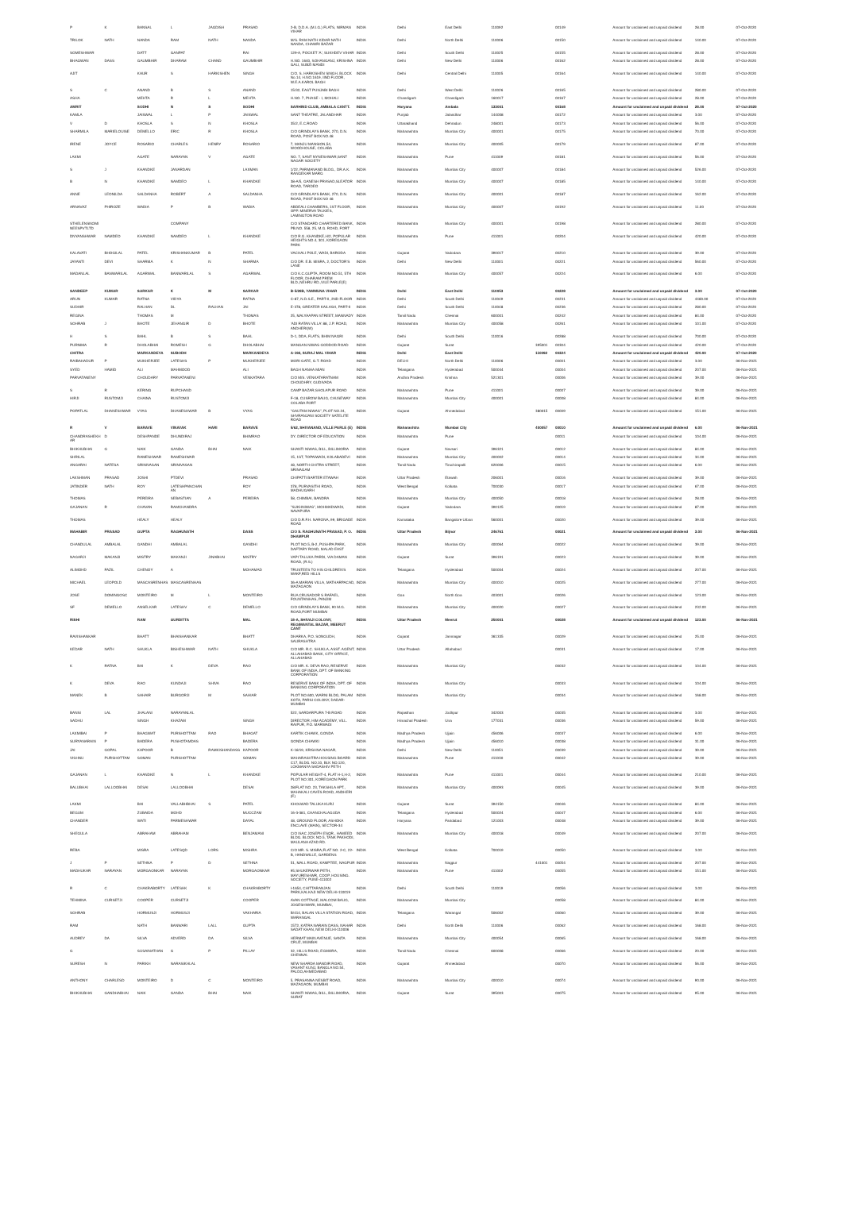| P | K | BANSAL | L | JAGDISH | PRASAD | 2-B, D.D.A. (M.I.G.) FLATS, NIRMAN VIHAR | INDIA | Delhi | East Delhi | 110092 | | 00149 | Amount for unclaimed and unpaid dividend | 28.00 | 07-Oct-2020 |
| TRILOK | NATH | NANDA | RAM | NATH | NANDA | M/S. RAM NATH KIDAR NATH NANDA, CHAWRI BAZAR | INDIA | Delhi | North Delhi | 110006 | | 00150 | Amount for unclaimed and unpaid dividend | 140.00 | 07-Oct-2020 |
| SOMESHWAR | | DATT | GANPAT | | RAI | 129-A, POCKET 'A', SUKHDEV VIHAR | INDIA | Delhi | South Delhi | 110025 | | 00155 | Amount for unclaimed and unpaid dividend | 28.00 | 07-Oct-2020 |
| BHAGWAN | DASS | GAUMBHIR | DHARAM | CHAND | GAUMBHIR | H.NO. 1640, SOHANGANJ, KRISHNA GALI, SUBZI MANDI | INDIA | Delhi | New Delhi | 110006 | | 00162 | Amount for unclaimed and unpaid dividend | 28.00 | 07-Oct-2020 |
| AJIT | | KAUR | S | HARKISHEN | SINGH | C/O. S. HARKISHEN SINGH, BLOCK No.14, H.NO.1619, IIND FLOOR, W.E.A.KAROL BAGH | INDIA | Delhi | Central Delhi | 110005 | | 00164 | Amount for unclaimed and unpaid dividend | 140.00 | 07-Oct-2020 |
| S | C | ANAND | B | S | ANAND | 15/32, EAST PUNJABI BAGH | INDIA | Delhi | West Delhi | 110026 | | 00165 | Amount for unclaimed and unpaid dividend | 280.00 | 07-Oct-2020 |
| ASHA | | MEHTA | R | L | MEHTA | H.NO. 7, PHASE - I, MOHALI | INDIA | Chandigarh | Chandigarh | 160017 | | 00167 | Amount for unclaimed and unpaid dividend | 28.00 | 07-Oct-2020 |
| AMRIT | | SODHI | N | S | SODHI | SARHIND CLUB, AMBALA CANTT. | INDIA | Haryana | Ambala | 133001 | | 00168 | Amount for unclaimed and unpaid dividend | 28.00 | 07-Oct-2020 |
| KAMLA | | JAISWAL | L | P | JAISWAL | SANT THEATRE, JALANDHAR | INDIA | Punjab | Jalandhar | 144008 | | 00172 | Amount for unclaimed and unpaid dividend | 3.00 | 07-Oct-2020 |
| V | D | KHOSLA | S | N | KHOSLA | 35/2, E.C.ROAD | INDIA | Uttarakhand | Dehradun | 248001 | | 00173 | Amount for unclaimed and unpaid dividend | 56.00 | 07-Oct-2020 |
| SHARMILA | MARIELOUISE | DEMELLO | ERIC | R | KHOSLA | C/O GRINDLAYS BANK, 270, D.N. ROAD, POST BOX NO.48 | INDIA | Maharashtra | Mumbai City | 400001 | | 00175 | Amount for unclaimed and unpaid dividend | 70.00 | 07-Oct-2020 |
| IRENE | JOYCE | ROSARIO | CHARLES | HENRY | ROSARIO | 7, MANJU MANSION,54, WOODHOUSE, COLABA | INDIA | Maharashtra | Mumbai City | 400005 | | 00179 | Amount for unclaimed and unpaid dividend | 87.00 | 07-Oct-2020 |
| LAXMI | | AGATE | NARAYAN | V | AGATE | NO. 7, SANT NYNESHWAR,SANT NAGAR SOCIETY | INDIA | Maharashtra | Pune | 411009 | | 00181 | Amount for unclaimed and unpaid dividend | 56.00 | 07-Oct-2020 |
| S | J | KHANDKE | JANARDAN | | LAXMAN | 1/22, PARMANAND BLDG., DR.A.K. RANGEKAR MARG | INDIA | Maharashtra | Mumbai City | 400007 | | 00184 | Amount for unclaimed and unpaid dividend | 526.00 | 07-Oct-2020 |
| B | N | KHANDKE | NAMDEO | L | KHANDKE | 38-A/5, GANESH PRASAD,SLEATOR ROAD, TARDEO | INDIA | Maharashtra | Mumbai City | 400007 | | 00185 | Amount for unclaimed and unpaid dividend | 140.00 | 07-Oct-2020 |
| ANNE | LEONILDA | SALDANHA | ROBERT | A | SALDANHA | C/O GRINDLAYS BANK, 270, D.N. ROAD, POST BOX NO 48 | INDIA | Maharashtra | Mumbai City | 400001 | | 00187 | Amount for unclaimed and unpaid dividend | 162.00 | 07-Oct-2020 |
| ARNAVAZ | PHIROZE | WADIA | P | B | WADIA | ABDEALI CHAMBERS, 1ST FLOOR, OPP. MINERVA TALKIES, LAMINGTON ROAD | INDIA | Maharashtra | Mumbai City | 400007 | | 00192 | Amount for unclaimed and unpaid dividend | 11.00 | 07-Oct-2020 |
| STHELENSNOMI NEESPVTLTD | | | COMPANY | | | C/O STANDARD CHARTERED BANK, PB.NO. 558, 25, M.G. ROAD, FORT | INDIA | Maharashtra | Mumbai City | 400001 | | 00198 | Amount for unclaimed and unpaid dividend | 280.00 | 07-Oct-2020 |
| DNYANSHWAR | NAMDEO | KHANDKE | NAMDEO | L | KHANDKE | C/O R.G. KHANDKE,H/2, POPULAR HEIGHTS NO.4, 301, KOREGAON PARK | INDIA | Maharashtra | Pune | 411001 | | 00204 | Amount for unclaimed and unpaid dividend | 420.00 | 07-Oct-2020 |
| KALAVATI | BHOGILAL | PATEL | KRISHANKUMAR | B | PATEL | VACHALI POLE, WADI, BARODA | INDIA | Gujarat | Vadodara | 390017 | | 00210 | Amount for unclaimed and unpaid dividend | 39.00 | 07-Oct-2020 |
| JAYANTI | DEVI | SHARMA | K | N | SHARMA | C/O DR. E.B. MISRA, 2, DOCTOR'S LANE | INDIA | Delhi | New Delhi | 110001 | | 00221 | Amount for unclaimed and unpaid dividend | 560.00 | 07-Oct-2020 |
| MADANLAL | BANWARILAL | AGARWAL | BANWARILAL | S | AGARWAL | C/O K.C.GUPTA, ROOM NO.51, 5TH FLOOR, DHARAM PREM BLD.,NEHRU RD.,VILE PARLE(E) | INDIA | Maharashtra | Mumbai City | 400057 | | 00224 | Amount for unclaimed and unpaid dividend | 6.00 | 07-Oct-2020 |
| SANDEEP | KUMAR | SARKAR | K | M | SARKAR | B-5/28B, YAMMUNA VIHAR | INDIA | Delhi | East Delhi | 110053 | | 00228 | Amount for unclaimed and unpaid dividend | 3.00 | 07-Oct-2020 |
| ARUN | KUMAR | RATNA | VIDYA | | RATNA | C-87, N.D.S.E., PART-II, 2ND FLOOR | INDIA | Delhi | South Delhi | 110049 | | 00231 | Amount for unclaimed and unpaid dividend | 4480.00 | 07-Oct-2020 |
| SUDHIR | | RALHAN | DL | RALHAN | JAI | E-378, GREATER KAILASH, PART-II | INDIA | Delhi | South Delhi | 110048 | | 00236 | Amount for unclaimed and unpaid dividend | 280.00 | 07-Oct-2020 |
| REGINA | | THOMAS | M | | THOMAS | 25, MALYAAPAN STREET, MANNADY | INDIA | Tamil Nadu | Chennai | 600001 | | 00242 | Amount for unclaimed and unpaid dividend | 84.00 | 07-Oct-2020 |
| SOHRAB | J | BHOTE | JEHANGIR | D | BHOTE | 'ADI RATAN VILLA' 88, J.P. ROAD, ANDHERI(W) | INDIA | Maharashtra | Mumbai City | 400058 | | 00261 | Amount for unclaimed and unpaid dividend | 101.00 | 07-Oct-2020 |
| H | S | BAHL | B | S | BAHL | D-1, DDA, FLATS, BHIM NAGRI | INDIA | Delhi | South Delhi | 110016 | | 00288 | Amount for unclaimed and unpaid dividend | 700.00 | 07-Oct-2020 |
| PURNIMA | R | DHOLABHAI | ROMESH | G | DHOLABHAI | MANGAN NIWAS GODDOD ROAD | INDIA | Gujarat | Surat | | 395001 | 00304 | Amount for unclaimed and unpaid dividend | 420.00 | 07-Oct-2020 |
| CHITRA | | MARKANDEYA | SUBODH | | MARKANDEYA | A-193, SURAJ MAL VIHAR | INDIA | Delhi | East Delhi | | 110092 | 00324 | Amount for unclaimed and unpaid dividend | 420.00 | 07-Oct-2020 |
| RAIBAHADUR | P | MUKHERJEE | LATESHS | P | MUKHERJEE | MORI GATE, G.T. ROAD | INDIA | DELHI | North Delhi | 110006 | | 00001 | Amount for unclaimed and unpaid dividend | 3.00 | 06-Nov-2021 |
| SYED | HAMID | ALI | MAHMOOD | | ALI | BAGH NANHA MIAN | INDIA | Telangana | Hyderabad | 500044 | | 00004 | Amount for unclaimed and unpaid dividend | 207.00 | 06-Nov-2021 |
| PARVATANENY | | CHOUDARY | PARVATANENI | | VENKATARA | C/O M/S. VENKATARATNAM CHOUDHRY, GUDIVADA | INDIA | Andhra Pradesh | Krishna | 521301 | | 00006 | Amount for unclaimed and unpaid dividend | 39.00 | 06-Nov-2021 |
| S | R | KERING | RUPCHAND | | | CAMP BAZAR,SHOLAPUR ROAD | INDIA | Maharashtra | Pune | 411001 | | 00007 | Amount for unclaimed and unpaid dividend | 39.00 | 06-Nov-2021 |
| HIRJI | RUSTOMJI | CHAINA | RUSTOMJI | | | F-18, CUSROW BAUG, CAUSEWAY COLABA FORT | INDIA | Maharashtra | Mumbai City | 400001 | | 00008 | Amount for unclaimed and unpaid dividend | 84.00 | 06-Nov-2021 |
| POPATLAL | DHANESHWAR | VYAS | DHANESHWAR | B | VYAS | "GAUTAM NIWAS", PLOT NO.24, SHVRANJANI SOCIETY SATELITE ROAD | INDIA | Gujarat | Ahmedabad | | 380015 | 00009 | Amount for unclaimed and unpaid dividend | 151.00 | 06-Nov-2021 |
| R | V | BARAVE | VINAYAK | HARI | BARAVE | 5/62, SHIVANAND, VILLE PARLE (E) | INDIA | Maharashtra | Mumbai City | | 400057 | 00010 | Amount for unclaimed and unpaid dividend | 6.00 | 06-Nov-2021 |
| CHANDRASHEKH AR | D | DESHPANDE | DHUNDIRAJ | | BHIMRAO | DY. DIRECTOR OF EDUCATION | INDIA | Maharashtra | Pune | | | 00011 | Amount for unclaimed and unpaid dividend | 104.00 | 06-Nov-2021 |
| BHIKHUBHAI | G | NAIK | GANDA | BHAI | NAIK | SHANTI NIWAS, BILL, BILLIMORIA | INDIA | Gujarat | Navsari | 396321 | | 00012 | Amount for unclaimed and unpaid dividend | 84.00 | 06-Nov-2021 |
| SHRILAL | | RAMESHWAR | RAMESHWAR | | | 15, 1ST, TOPAIWADI, KOLABADEVI | INDIA | Maharashtra | Mumbai City | 400002 | | 00014 | Amount for unclaimed and unpaid dividend | 34.00 | 06-Nov-2021 |
| ANGARAI | NATESA | SRINIVASAN | SRINIVASAN | | | 48, NORTH CHITRA STREET, SRINAGAM | INDIA | Tamil Nadu | Tiruchirapalli | 620006 | | 00015 | Amount for unclaimed and unpaid dividend | 6.00 | 06-Nov-2021 |
| LAKSHMAN | PRASAD | JOSHI | PTDEVI | | PRASAD | CHIPATTI BARTER ETAWAH | INDIA | Uttar Pradesh | Etawah | 206001 | | 00016 | Amount for unclaimed and unpaid dividend | 39.00 | 06-Nov-2021 |
| JATINDER | NATH | ROY | LATESHPANCHAN AN | | ROY | 378, PURVASITHI ROAD, MADHUGARH | INDIA | West Bengal | Kolkata | 700030 | | 00017 | Amount for unclaimed and unpaid dividend | 67.00 | 06-Nov-2021 |
| THOMAS | | PEREIRA | SEBASTIAN | A | PEREIRA | 58, CHIMBAI, BANDRA | INDIA | Maharashtra | Mumbai City | 400050 | | 00018 | Amount for unclaimed and unpaid dividend | 28.00 | 06-Nov-2021 |
| GAJANAN | R | CHAVAN | RAMCHANDRA | | | "SUKHNIWAS", MOHMADWADI, NAVAPURA | INDIA | Gujarat | Vadodara | 390125 | | 00019 | Amount for unclaimed and unpaid dividend | 87.00 | 06-Nov-2021 |
| THOMAS | | HEALY | HEALY | | | C/O D.R.F.H. NARONA, 99, BRIGADE ROAD | INDIA | Karnataka | Bangalore Urban | 560001 | | 00020 | Amount for unclaimed and unpaid dividend | 39.00 | 06-Nov-2021 |
| MAHABIR | PRASAD | GUPTA | RAGHUNATH | | DASS | C/O S. RAGHUNATH PRASAD, P. O. DHAMPUR | INDIA | Uttar Pradesh | Bijnor | 246761 | | 00021 | Amount for unclaimed and unpaid dividend | 3.00 | 06-Nov-2021 |
| CHANDULAL | AMBALAL | GANDHI | AMBALAL | | GANDHI | PLOT NO.5, B-2, PUSHPA PARK, DAFTARY ROAD, MALAD EAST | INDIA | Maharashtra | Mumbai City | 400064 | | 00022 | Amount for unclaimed and unpaid dividend | 39.00 | 06-Nov-2021 |
| NAGARJI | MAKANJI | MISTRY | MAKANJI | JINABHAI | MISTRY | VAPI TALUKA PARDI, VIA DAMAN ROAD, (R.S.) | INDIA | Gujarat | Surat | 396191 | | 00023 | Amount for unclaimed and unpaid dividend | 39.00 | 06-Nov-2021 |
| ALIMOHD | FAZIL | CHENOY | A | | MOHAMAD | TRUSTEES TO HIS CHILDREN'S WAKF,RED HILLS | INDIA | Telangana | Hyderabad | 500004 | | 00024 | Amount for unclaimed and unpaid dividend | 207.00 | 06-Nov-2021 |
| MICHAEL | LEOPOLD | MASCASRENHAS | MASCASRENHAS | | | 36-A MARIAN VILLA, MATHARPACAD, MAZAGAON | INDIA | Maharashtra | Mumbai City | 400010 | | 00025 | Amount for unclaimed and unpaid dividend | 277.00 | 06-Nov-2021 |
| JOSE | DOMINGOSC | MONTEIRO | M | L | MONTEIRO | RUA CRUSADOR S RAFAEL, FOUNTAINHAS, PANJIM | INDIA | Goa | North Goa | 403001 | | 00026 | Amount for unclaimed and unpaid dividend | 123.00 | 06-Nov-2021 |
| SF | DEMELLO | ANSELKAR | LATESHV | C | DEMELLO | C/O GRINDLAYS BANK, 90 M.G. ROAD,FORT MUMBAI | INDIA | Maharashtra | Mumbai City | 400020 | | 00027 | Amount for unclaimed and unpaid dividend | 232.00 | 06-Nov-2021 |
| RISHI | | RAM | GURDITTA | | MAL | 18-A, SHIVAJI COLONY, REGIMANTAL BAZAR, MEERUT CANT | INDIA | Uttar Pradesh | Meerut | 250001 | | 00028 | Amount for unclaimed and unpaid dividend | 123.00 | 06-Nov-2021 |
| RAVISHANKAR | | BHATT | BHAISHANKAR | | BHATT | DHARKA, P.O. SONGUDH, SAURASHTRA | INDIA | Gujarat | Jamnagar | 361335 | | 00029 | Amount for unclaimed and unpaid dividend | 25.00 | 06-Nov-2021 |
| KEDAR | NATH | SHUKLA | BISHESHWAR | NATH | SHUKLA | C/O MR. R.C. SHUKLA, ASST. AGENT, ALLAHABAD BANK, CITY OFFICE, ALLAHABAD | INDIA | Uttar Pradesh | Allahabad | | | 00031 | Amount for unclaimed and unpaid dividend | 17.00 | 06-Nov-2021 |
| K | RATNA | BAI | K | DEVA | RAO | C/O MR. K. DEVA RAO, RESERVE BANK OF INDIA, DPT. OF BANKING CORPORATION | INDIA | Maharashtra | Mumbai City | | | 00032 | Amount for unclaimed and unpaid dividend | 104.00 | 06-Nov-2021 |
| K | DEVA | RAO | KUNDAJI | SHIVA | RAO | RESERVE BANK OF INDIA, DPT. OF BANKING CORPORATION | INDIA | Maharashtra | Mumbai City | | | 00033 | Amount for unclaimed and unpaid dividend | 104.00 | 06-Nov-2021 |
| MANEK | B | SAHAIR | BURGORJI | M | SAHIAR | PLOT NO.600, WARNI BLDG, PALAM KOTA, PARSI COLONY, DADAR-MUMBAI | INDIA | Maharashtra | Mumbai City | | | 00034 | Amount for unclaimed and unpaid dividend | 168.00 | 06-Nov-2021 |
| BANSI | LAL | JHALANI | NARAYANLAL | | | 522, SARDARPURA 7-B ROAD | INDIA | Rajasthan | Jodhpur | 342003 | | 00035 | Amount for unclaimed and unpaid dividend | 3.00 | 06-Nov-2021 |
| SADHU | | SINGH | KHAZAM | | SINGH | DIRECTOR, HIM ACADEMY, VILL. RAIPUR, P.O. MARWADI | INDIA | Himachal Pradesh | Una | 177031 | | 00036 | Amount for unclaimed and unpaid dividend | 59.00 | 06-Nov-2021 |
| LAXMIBAI | P | BHAGWAT | PURSHOTTAM | RAO | BHAGAT | KARTIK CHAWK, GONDA | INDIA | Madhya Pradesh | Ujjain | 456006 | | 00037 | Amount for unclaimed and unpaid dividend | 6.00 | 06-Nov-2021 |
| SURYANARAIN | P | BADERA | PUSHOTAMDAS | | BADERA | GONDA CHAWKI | INDIA | Madhya Pradesh | Ujjain | 456010 | | 00038 | Amount for unclaimed and unpaid dividend | 31.00 | 06-Nov-2021 |
| JAI | GOPAL | KAPOOR | B | RAMKISHANDASS | KAPOOR | K-18/19, KRISHNA NAGAR, | INDIA | Delhi | New Delhi | 110051 | | 00039 | Amount for unclaimed and unpaid dividend | 39.00 | 06-Nov-2021 |
| VISHNU | PURSHOTTAM | SOMAN | PURSHOTTAM | | SOMAN | MAHARASHTRA HOUSING BOARD C17, BLDG. NO.10, BLK NO.120, LOKMANYA SADASHIV PETH | INDIA | Maharashtra | Pune | 411030 | | 00042 | Amount for unclaimed and unpaid dividend | 39.00 | 06-Nov-2021 |
| GAJANAN | L | KHANDKE | N | L | KHANDKE | POPULAR HEIGHT-4, FLAT H-1,H-2, PLOT NO.301, KOREGAON PARK | INDIA | Maharashtra | Pune | 411001 | | 00044 | Amount for unclaimed and unpaid dividend | 210.00 | 06-Nov-2021 |
| BALUBHAI | LALLOOBHAI | DESAI | LALLOOBHAI | | DESAI | 28/FLAT NO. 23, TAKSHILA APT., MAHAKALI CAVES ROAD, ANDHERI (E) | INDIA | Maharashtra | Mumbai City | 400093 | | 00045 | Amount for unclaimed and unpaid dividend | 39.00 | 06-Nov-2021 |
| LAXMI | | BAI | VALLABHBHAI | S | PATEL | KHOLWAD TALUKA KURJ | INDIA | Gujarat | Surat | 394150 | | 00046 | Amount for unclaimed and unpaid dividend | 84.00 | 06-Nov-2021 |
| BEGUM | | ZUBAIDA | MOHD | | MUCCZAM | 16-3-381, CHANCHALAGUDA | INDIA | Telangana | Hyderabad | 500024 | | 00047 | Amount for unclaimed and unpaid dividend | 6.00 | 06-Nov-2021 |
| CHANDER | | WATI | PARMESHWAR | | DAYAL | 48, GROUND FLOOR, ASHOKA ENCLAVE (MAIN), SECTOR-34 | INDIA | Haryana | Faridabad | 121003 | | 00048 | Amount for unclaimed and unpaid dividend | 39.00 | 06-Nov-2021 |
| SHEGULA | | ABRAHAM | ABRAHAM | | BENJAMANI | C/O ISAC JOSEPH ESQR., HAMEED BLDG. BLOCK NO.5, TANK PAKHODI, MAULANA AZAD RD. | INDIA | Maharashtra | Mumbai City | 400018 | | 00049 | Amount for unclaimed and unpaid dividend | 207.00 | 06-Nov-2021 |
| REBA | | MISRA | LATESQD | LORS | MISHRA | C/O MR. S. MISRA,FLAT NO. 2-C, 22-B, HANDWILLE, GARDENS | INDIA | West Bengal | Kolkata | 700019 | | 00050 | Amount for unclaimed and unpaid dividend | 3.00 | 06-Nov-2021 |
| J | P | SETHNA | P | D | SETHNA | 51, MALL ROAD, KAMPTEE, NAGPUR | INDIA | Maharashtra | Nagpur | | 441001 | 00054 | Amount for unclaimed and unpaid dividend | 207.00 | 06-Nov-2021 |
| MADHUKAR | NARAYAN | MORGAONKAR | NARAYAN | | MORGAONKAR | 95,SHUKERWAR PETH, MAYURESHWR, COOP. HOUSING. SOCIETY, PUNE-411002 | INDIA | Maharashtra | Pune | 411002 | | 00055 | Amount for unclaimed and unpaid dividend | 151.00 | 06-Nov-2021 |
| R | C | CHAKRABORTY | LATESHK | K | CHAKRABORTY | I-1654, CHITTARANJAN PARK,KALKAJI NEW DELHI-110019 | INDIA | Delhi | South Delhi | 110019 | | 00056 | Amount for unclaimed and unpaid dividend | 3.00 | 06-Nov-2021 |
| TEHMINA | CURSETJI | COOPER | CURSETJI | | COOPER | AVAN COTTAGE, MALCOM BAUG, JOGESHWARI, MUMBAI, | INDIA | Maharashtra | Mumbai City | | | 00058 | Amount for unclaimed and unpaid dividend | 84.00 | 06-Nov-2021 |
| SOHRAB | | HORMUSJI | HORMUSJI | | VAKHARIA | B/414, BALAN VILLA STATION ROAD, WARANGAL | INDIA | Telangana | Warangal | 506002 | | 00060 | Amount for unclaimed and unpaid dividend | 39.00 | 06-Nov-2021 |
| RAM | | NATH | BANWARI | LALL | GUPTA | 1572, KATRA NARAIN DASS, NAHAR SADAT KHAN, NEW DELHI-110006 | INDIA | Delhi | North Delhi | 110006 | | 00062 | Amount for unclaimed and unpaid dividend | 168.00 | 06-Nov-2021 |
| AUDREY | DA | SILVA | ADVERD | DA | SILVA | HERMAT MAIN AVENUE, SANTA CRUZ, MUMBAI | INDIA | Maharashtra | Mumbai City | 400054 | | 00065 | Amount for unclaimed and unpaid dividend | 168.00 | 06-Nov-2021 |
| G | | SUSAINATHAN | G | P | PILLAY | 32, HILLS ROAD, EGMORA, CHENNAI. | INDIA | Tamil Nadu | Chennai | 600008 | | 00066 | Amount for unclaimed and unpaid dividend | 20.00 | 06-Nov-2021 |
| SURESH | N | PARIKH | NARASIKHLAL | | | NEW SHARDA MANDIR ROAD, VASANT KUNJ, BANGLA NO.54, PALDO,AHMEDABAD | INDIA | Gujarat | Ahmedabad | | | 00070 | Amount for unclaimed and unpaid dividend | 56.00 | 06-Nov-2021 |
| ANTHONY | CHARLESD | MONTEIRO | D | C | MONTEIRO | 5, PRASANNA NESBIT ROAD, MAZAGAON, MUMBAI | INDIA | Maharashtra | Mumbai City | 400010 | | 00074 | Amount for unclaimed and unpaid dividend | 90.00 | 06-Nov-2021 |
| BHIKHUBHAI | GANDHABHAI | NAIK | GANDA | BHAI | NAIK | SHANTI NIWAS, BILL, BILLIMORIA, SURAT | INDIA | Gujarat | Surat | 395003 | | 00075 | Amount for unclaimed and unpaid dividend | 95.00 | 06-Nov-2021 |